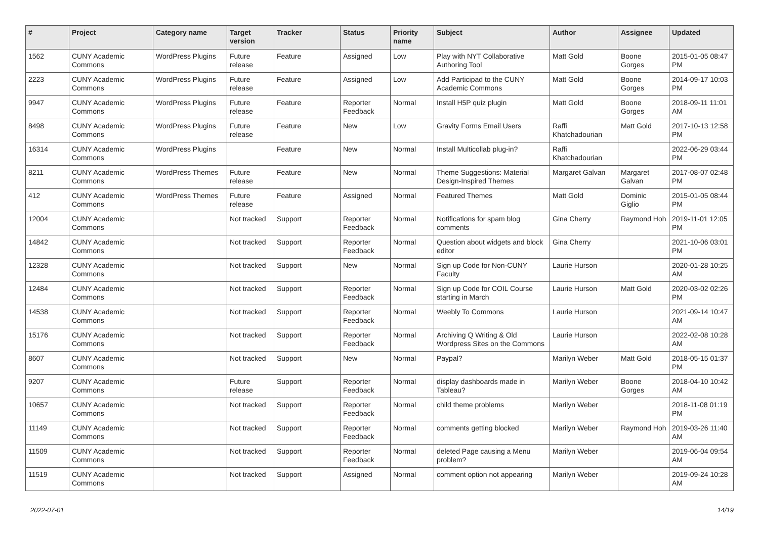| # | Project | Category name | Target version | Tracker | Status | Priority name | Subject | Author | Assignee | Updated |
| --- | --- | --- | --- | --- | --- | --- | --- | --- | --- | --- |
| 1562 | CUNY Academic Commons | WordPress Plugins | Future release | Feature | Assigned | Low | Play with NYT Collaborative Authoring Tool | Matt Gold | Boone Gorges | 2015-01-05 08:47 PM |
| 2223 | CUNY Academic Commons | WordPress Plugins | Future release | Feature | Assigned | Low | Add Participad to the CUNY Academic Commons | Matt Gold | Boone Gorges | 2014-09-17 10:03 PM |
| 9947 | CUNY Academic Commons | WordPress Plugins | Future release | Feature | Reporter Feedback | Normal | Install H5P quiz plugin | Matt Gold | Boone Gorges | 2018-09-11 11:01 AM |
| 8498 | CUNY Academic Commons | WordPress Plugins | Future release | Feature | New | Low | Gravity Forms Email Users | Raffi Khatchadourian | Matt Gold | 2017-10-13 12:58 PM |
| 16314 | CUNY Academic Commons | WordPress Plugins | | Feature | New | Normal | Install Multicollab plug-in? | Raffi Khatchadourian | | 2022-06-29 03:44 PM |
| 8211 | CUNY Academic Commons | WordPress Themes | Future release | Feature | New | Normal | Theme Suggestions: Material Design-Inspired Themes | Margaret Galvan | Margaret Galvan | 2017-08-07 02:48 PM |
| 412 | CUNY Academic Commons | WordPress Themes | Future release | Feature | Assigned | Normal | Featured Themes | Matt Gold | Dominic Giglio | 2015-01-05 08:44 PM |
| 12004 | CUNY Academic Commons | | Not tracked | Support | Reporter Feedback | Normal | Notifications for spam blog comments | Gina Cherry | Raymond Hoh | 2019-11-01 12:05 PM |
| 14842 | CUNY Academic Commons | | Not tracked | Support | Reporter Feedback | Normal | Question about widgets and block editor | Gina Cherry | | 2021-10-06 03:01 PM |
| 12328 | CUNY Academic Commons | | Not tracked | Support | New | Normal | Sign up Code for Non-CUNY Faculty | Laurie Hurson | | 2020-01-28 10:25 AM |
| 12484 | CUNY Academic Commons | | Not tracked | Support | Reporter Feedback | Normal | Sign up Code for COIL Course starting in March | Laurie Hurson | Matt Gold | 2020-03-02 02:26 PM |
| 14538 | CUNY Academic Commons | | Not tracked | Support | Reporter Feedback | Normal | Weebly To Commons | Laurie Hurson | | 2021-09-14 10:47 AM |
| 15176 | CUNY Academic Commons | | Not tracked | Support | Reporter Feedback | Normal | Archiving Q Writing & Old Wordpress Sites on the Commons | Laurie Hurson | | 2022-02-08 10:28 AM |
| 8607 | CUNY Academic Commons | | Not tracked | Support | New | Normal | Paypal? | Marilyn Weber | Matt Gold | 2018-05-15 01:37 PM |
| 9207 | CUNY Academic Commons | | Future release | Support | Reporter Feedback | Normal | display dashboards made in Tableau? | Marilyn Weber | Boone Gorges | 2018-04-10 10:42 AM |
| 10657 | CUNY Academic Commons | | Not tracked | Support | Reporter Feedback | Normal | child theme problems | Marilyn Weber | | 2018-11-08 01:19 PM |
| 11149 | CUNY Academic Commons | | Not tracked | Support | Reporter Feedback | Normal | comments getting blocked | Marilyn Weber | Raymond Hoh | 2019-03-26 11:40 AM |
| 11509 | CUNY Academic Commons | | Not tracked | Support | Reporter Feedback | Normal | deleted Page causing a Menu problem? | Marilyn Weber | | 2019-06-04 09:54 AM |
| 11519 | CUNY Academic Commons | | Not tracked | Support | Assigned | Normal | comment option not appearing | Marilyn Weber | | 2019-09-24 10:28 AM |
2022-07-01 14/19